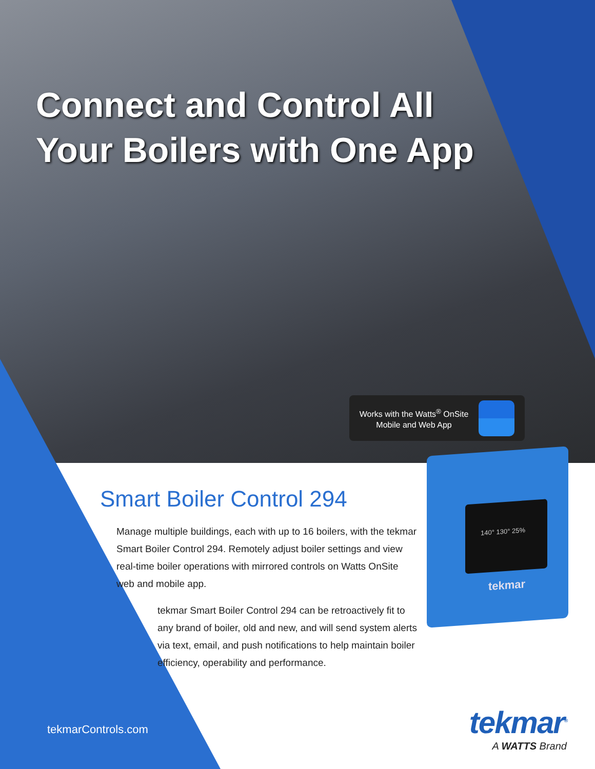Connect and Control All
Your Boilers with One App
Works with the Watts<sup>®</sup> OnSite Mobile and Web App
140° 130° 25%
tekmar
Smart Boiler Control 294
Manage multiple buildings, each with up to 16 boilers, with the tekmar Smart Boiler Control 294. Remotely adjust boiler settings and view real-time boiler operations with mirrored controls on Watts OnSite web and mobile app.
tekmar Smart Boiler Control 294 can be retroactively fit to any brand of boiler, old and new, and will send system alerts via text, email, and push notifications to help maintain boiler efficiency, operability and performance.
tekmarControls.com
tekmar<sup>®</sup>
A WATTS Brand